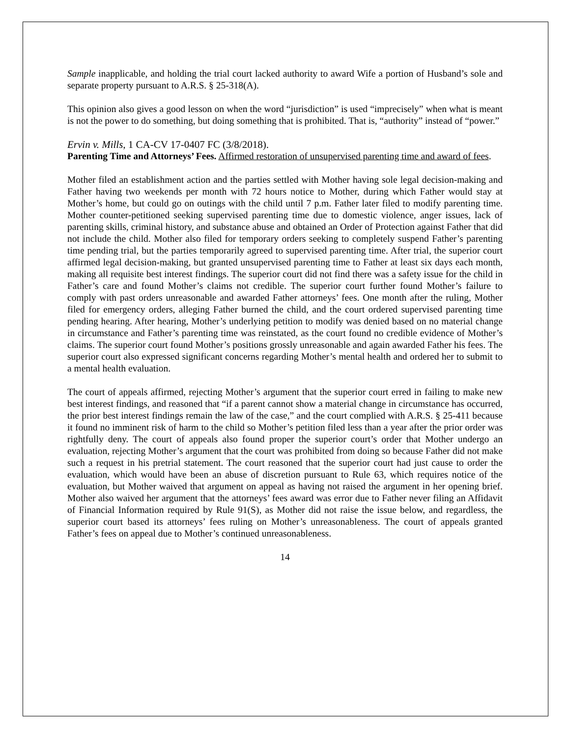Sample inapplicable, and holding the trial court lacked authority to award Wife a portion of Husband’s sole and separate property pursuant to A.R.S. § 25-318(A).
This opinion also gives a good lesson on when the word “jurisdiction” is used “imprecisely” when what is meant is not the power to do something, but doing something that is prohibited. That is, “authority” instead of “power.”
Ervin v. Mills, 1 CA-CV 17-0407 FC (3/8/2018).
Parenting Time and Attorneys’ Fees. Affirmed restoration of unsupervised parenting time and award of fees.
Mother filed an establishment action and the parties settled with Mother having sole legal decision-making and Father having two weekends per month with 72 hours notice to Mother, during which Father would stay at Mother’s home, but could go on outings with the child until 7 p.m. Father later filed to modify parenting time. Mother counter-petitioned seeking supervised parenting time due to domestic violence, anger issues, lack of parenting skills, criminal history, and substance abuse and obtained an Order of Protection against Father that did not include the child. Mother also filed for temporary orders seeking to completely suspend Father’s parenting time pending trial, but the parties temporarily agreed to supervised parenting time. After trial, the superior court affirmed legal decision-making, but granted unsupervised parenting time to Father at least six days each month, making all requisite best interest findings. The superior court did not find there was a safety issue for the child in Father’s care and found Mother’s claims not credible. The superior court further found Mother’s failure to comply with past orders unreasonable and awarded Father attorneys’ fees. One month after the ruling, Mother filed for emergency orders, alleging Father burned the child, and the court ordered supervised parenting time pending hearing. After hearing, Mother’s underlying petition to modify was denied based on no material change in circumstance and Father’s parenting time was reinstated, as the court found no credible evidence of Mother’s claims. The superior court found Mother’s positions grossly unreasonable and again awarded Father his fees. The superior court also expressed significant concerns regarding Mother’s mental health and ordered her to submit to a mental health evaluation.
The court of appeals affirmed, rejecting Mother’s argument that the superior court erred in failing to make new best interest findings, and reasoned that “if a parent cannot show a material change in circumstance has occurred, the prior best interest findings remain the law of the case,” and the court complied with A.R.S. § 25-411 because it found no imminent risk of harm to the child so Mother’s petition filed less than a year after the prior order was rightfully deny. The court of appeals also found proper the superior court’s order that Mother undergo an evaluation, rejecting Mother’s argument that the court was prohibited from doing so because Father did not make such a request in his pretrial statement. The court reasoned that the superior court had just cause to order the evaluation, which would have been an abuse of discretion pursuant to Rule 63, which requires notice of the evaluation, but Mother waived that argument on appeal as having not raised the argument in her opening brief. Mother also waived her argument that the attorneys’ fees award was error due to Father never filing an Affidavit of Financial Information required by Rule 91(S), as Mother did not raise the issue below, and regardless, the superior court based its attorneys’ fees ruling on Mother’s unreasonableness. The court of appeals granted Father’s fees on appeal due to Mother’s continued unreasonableness.
14